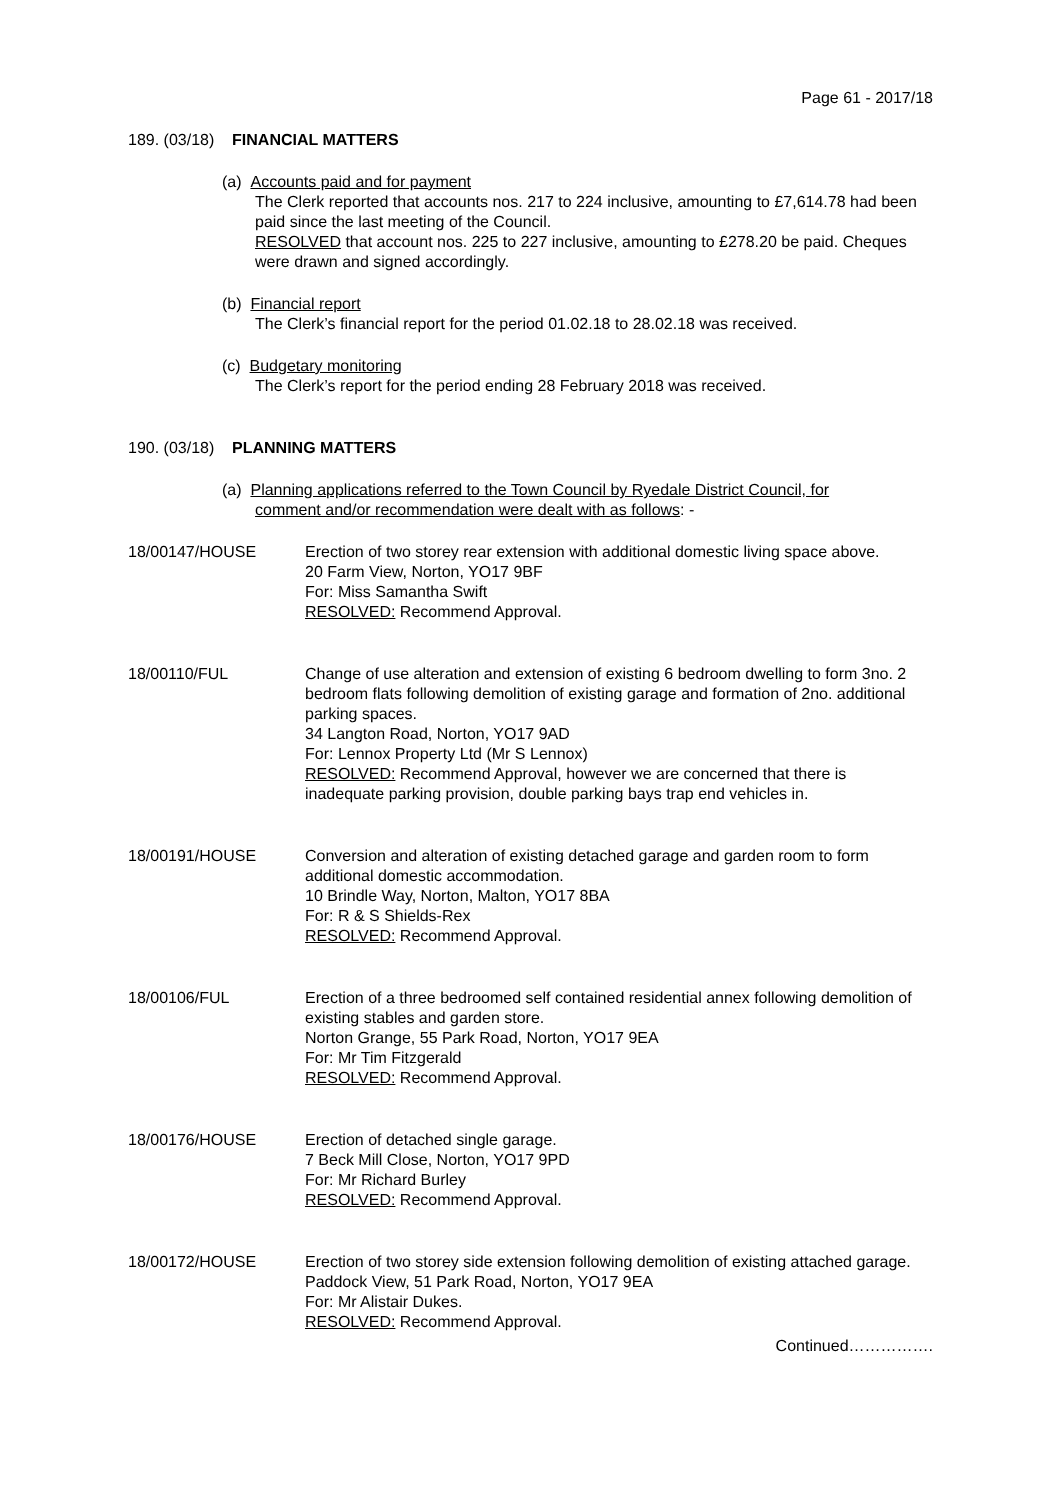Page 61 - 2017/18
189. (03/18) FINANCIAL MATTERS
(a) Accounts paid and for payment
The Clerk reported that accounts nos. 217 to 224 inclusive, amounting to £7,614.78 had been paid since the last meeting of the Council.
RESOLVED that account nos. 225 to 227 inclusive, amounting to £278.20 be paid. Cheques were drawn and signed accordingly.
(b) Financial report
The Clerk’s financial report for the period 01.02.18 to 28.02.18 was received.
(c) Budgetary monitoring
The Clerk’s report for the period ending 28 February 2018 was received.
190. (03/18) PLANNING MATTERS
(a) Planning applications referred to the Town Council by Ryedale District Council, for
comment and/or recommendation were dealt with as follows: -
18/00147/HOUSE Erection of two storey rear extension with additional domestic living space above.
20 Farm View, Norton, YO17 9BF
For: Miss Samantha Swift
RESOLVED: Recommend Approval.
18/00110/FUL Change of use alteration and extension of existing 6 bedroom dwelling to form 3no. 2 bedroom flats following demolition of existing garage and formation of 2no. additional parking spaces.
34 Langton Road, Norton, YO17 9AD
For: Lennox Property Ltd (Mr S Lennox)
RESOLVED: Recommend Approval, however we are concerned that there is inadequate parking provision, double parking bays trap end vehicles in.
18/00191/HOUSE Conversion and alteration of existing detached garage and garden room to form additional domestic accommodation.
10 Brindle Way, Norton, Malton, YO17 8BA
For: R & S Shields-Rex
RESOLVED: Recommend Approval.
18/00106/FUL Erection of a three bedroomed self contained residential annex following demolition of existing stables and garden store.
Norton Grange, 55 Park Road, Norton, YO17 9EA
For: Mr Tim Fitzgerald
RESOLVED: Recommend Approval.
18/00176/HOUSE Erection of detached single garage.
7 Beck Mill Close, Norton, YO17 9PD
For: Mr Richard Burley
RESOLVED: Recommend Approval.
18/00172/HOUSE Erection of two storey side extension following demolition of existing attached garage.
Paddock View, 51 Park Road, Norton, YO17 9EA
For: Mr Alistair Dukes.
RESOLVED: Recommend Approval.
Continued…………….